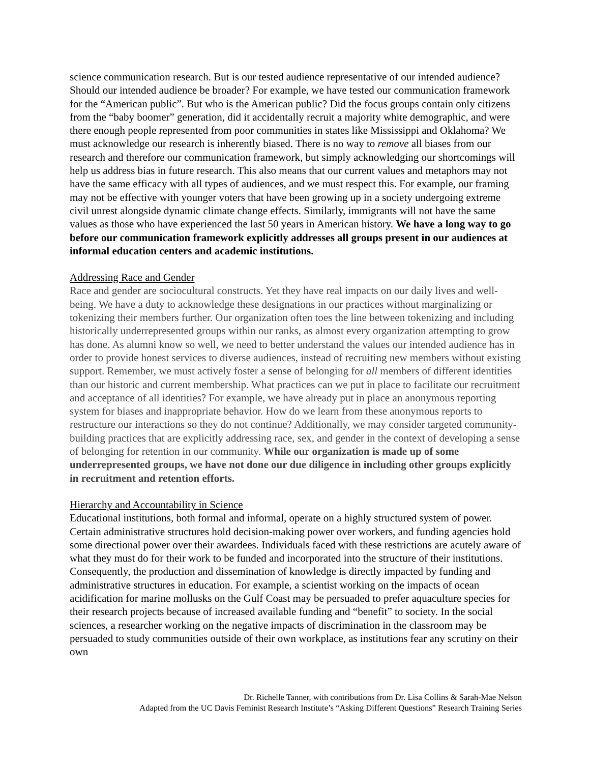science communication research. But is our tested audience representative of our intended audience? Should our intended audience be broader? For example, we have tested our communication framework for the “American public”. But who is the American public? Did the focus groups contain only citizens from the “baby boomer” generation, did it accidentally recruit a majority white demographic, and were there enough people represented from poor communities in states like Mississippi and Oklahoma? We must acknowledge our research is inherently biased. There is no way to remove all biases from our research and therefore our communication framework, but simply acknowledging our shortcomings will help us address bias in future research. This also means that our current values and metaphors may not have the same efficacy with all types of audiences, and we must respect this. For example, our framing may not be effective with younger voters that have been growing up in a society undergoing extreme civil unrest alongside dynamic climate change effects. Similarly, immigrants will not have the same values as those who have experienced the last 50 years in American history. We have a long way to go before our communication framework explicitly addresses all groups present in our audiences at informal education centers and academic institutions.
Addressing Race and Gender
Race and gender are sociocultural constructs. Yet they have real impacts on our daily lives and well-being. We have a duty to acknowledge these designations in our practices without marginalizing or tokenizing their members further. Our organization often toes the line between tokenizing and including historically underrepresented groups within our ranks, as almost every organization attempting to grow has done. As alumni know so well, we need to better understand the values our intended audience has in order to provide honest services to diverse audiences, instead of recruiting new members without existing support. Remember, we must actively foster a sense of belonging for all members of different identities than our historic and current membership. What practices can we put in place to facilitate our recruitment and acceptance of all identities? For example, we have already put in place an anonymous reporting system for biases and inappropriate behavior. How do we learn from these anonymous reports to restructure our interactions so they do not continue? Additionally, we may consider targeted community-building practices that are explicitly addressing race, sex, and gender in the context of developing a sense of belonging for retention in our community. While our organization is made up of some underrepresented groups, we have not done our due diligence in including other groups explicitly in recruitment and retention efforts.
Hierarchy and Accountability in Science
Educational institutions, both formal and informal, operate on a highly structured system of power. Certain administrative structures hold decision-making power over workers, and funding agencies hold some directional power over their awardees. Individuals faced with these restrictions are acutely aware of what they must do for their work to be funded and incorporated into the structure of their institutions. Consequently, the production and dissemination of knowledge is directly impacted by funding and administrative structures in education. For example, a scientist working on the impacts of ocean acidification for marine mollusks on the Gulf Coast may be persuaded to prefer aquaculture species for their research projects because of increased available funding and “benefit” to society. In the social sciences, a researcher working on the negative impacts of discrimination in the classroom may be persuaded to study communities outside of their own workplace, as institutions fear any scrutiny on their own
Dr. Richelle Tanner, with contributions from Dr. Lisa Collins & Sarah-Mae Nelson
Adapted from the UC Davis Feminist Research Institute’s “Asking Different Questions” Research Training Series